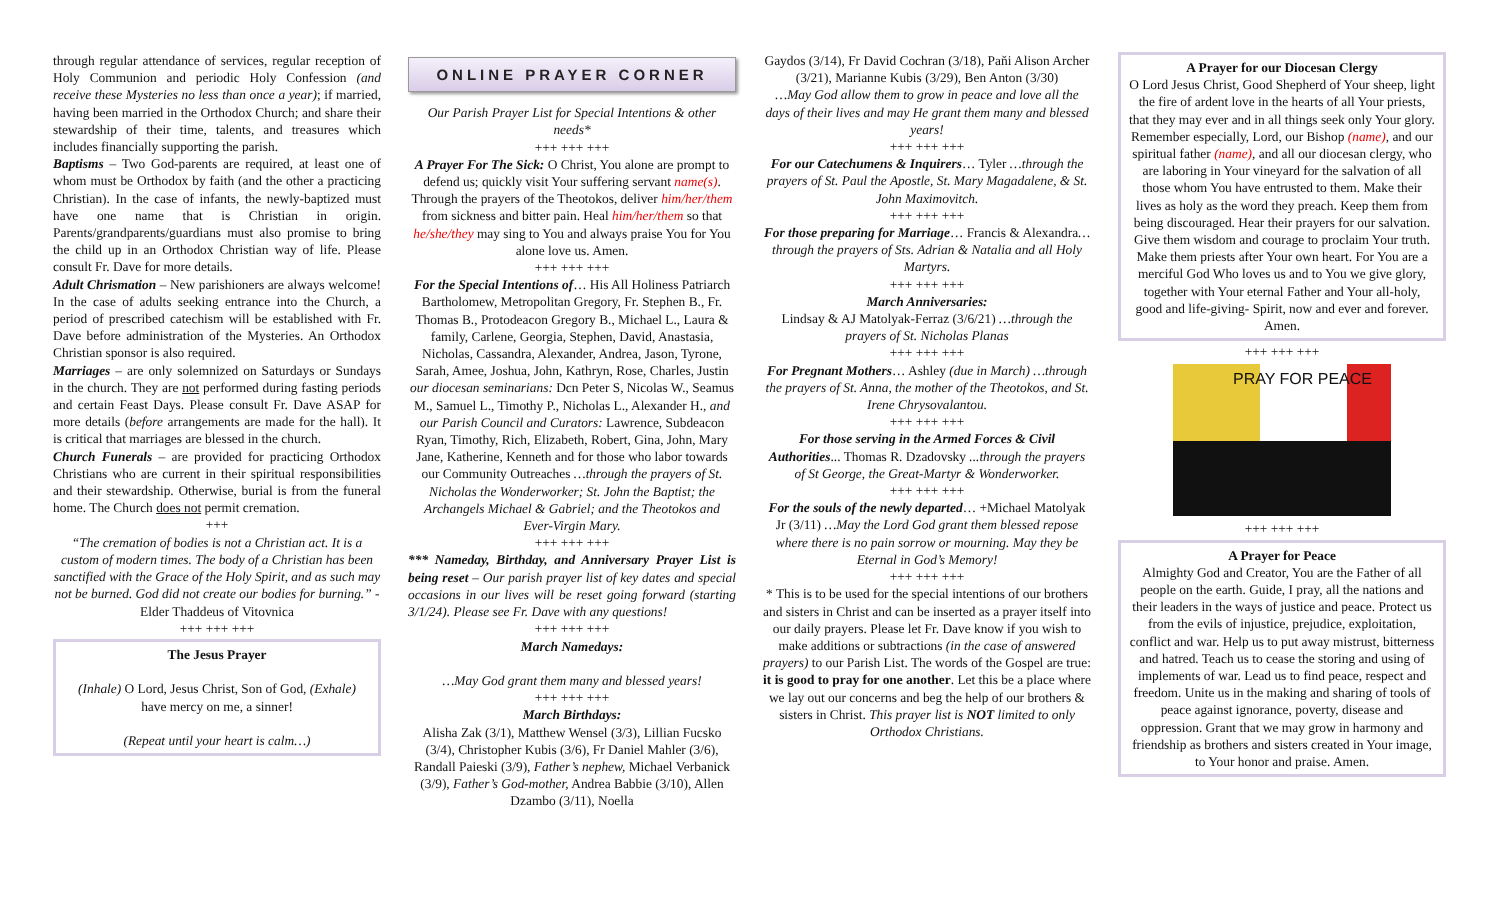through regular attendance of services, regular reception of Holy Communion and periodic Holy Confession (and receive these Mysteries no less than once a year); if married, having been married in the Orthodox Church; and share their stewardship of their time, talents, and treasures which includes financially supporting the parish.
Baptisms – Two God-parents are required, at least one of whom must be Orthodox by faith (and the other a practicing Christian). In the case of infants, the newly-baptized must have one name that is Christian in origin. Parents/grandparents/guardians must also promise to bring the child up in an Orthodox Christian way of life. Please consult Fr. Dave for more details.
Adult Chrismation – New parishioners are always welcome! In the case of adults seeking entrance into the Church, a period of prescribed catechism will be established with Fr. Dave before administration of the Mysteries. An Orthodox Christian sponsor is also required.
Marriages – are only solemnized on Saturdays or Sundays in the church. They are not performed during fasting periods and certain Feast Days. Please consult Fr. Dave ASAP for more details (before arrangements are made for the hall). It is critical that marriages are blessed in the church.
Church Funerals – are provided for practicing Orthodox Christians who are current in their spiritual responsibilities and their stewardship. Otherwise, burial is from the funeral home. The Church does not permit cremation.
+++
“The cremation of bodies is not a Christian act. It is a custom of modern times. The body of a Christian has been sanctified with the Grace of the Holy Spirit, and as such may not be burned. God did not create our bodies for burning.” - Elder Thaddeus of Vitovnica
+++ +++ +++
The Jesus Prayer
(Inhale) O Lord, Jesus Christ, Son of God, (Exhale) have mercy on me, a sinner!
(Repeat until your heart is calm…)
ONLINE PRAYER CORNER
Our Parish Prayer List for Special Intentions & other needs*
+++ +++ +++
A Prayer For The Sick: O Christ, You alone are prompt to defend us; quickly visit Your suffering servant name(s). Through the prayers of the Theotokos, deliver him/her/them from sickness and bitter pain. Heal him/her/them so that he/she/they may sing to You and always praise You for You alone love us. Amen.
+++ +++ +++
For the Special Intentions of… His All Holiness Patriarch Bartholomew, Metropolitan Gregory, Fr. Stephen B., Fr. Thomas B., Protodeacon Gregory B., Michael L., Laura & family, Carlene, Georgia, Stephen, David, Anastasia, Nicholas, Cassandra, Alexander, Andrea, Jason, Tyrone, Sarah, Amee, Joshua, John, Kathryn, Rose, Charles, Justin our diocesan seminarians: Dcn Peter S, Nicolas W., Seamus M., Samuel L., Timothy P., Nicholas L., Alexander H., and our Parish Council and Curators: Lawrence, Subdeacon Ryan, Timothy, Rich, Elizabeth, Robert, Gina, John, Mary Jane, Katherine, Kenneth and for those who labor towards our Community Outreaches …through the prayers of St. Nicholas the Wonderworker; St. John the Baptist; the Archangels Michael & Gabriel; and the Theotokos and Ever-Virgin Mary.
+++ +++ +++
*** Nameday, Birthday, and Anniversary Prayer List is being reset – Our parish prayer list of key dates and special occasions in our lives will be reset going forward (starting 3/1/24). Please see Fr. Dave with any questions!
+++ +++ +++
March Namedays:
…May God grant them many and blessed years!
+++ +++ +++
March Birthdays:
Alisha Zak (3/1), Matthew Wensel (3/3), Lillian Fucsko (3/4), Christopher Kubis (3/6), Fr Daniel Mahler (3/6), Randall Paieski (3/9), Father’s nephew, Michael Verbanick (3/9), Father’s God-mother, Andrea Babbie (3/10), Allen Dzambo (3/11), Noella
Gaydos (3/14), Fr David Cochran (3/18), Paňi Alison Archer (3/21), Marianne Kubis (3/29), Ben Anton (3/30)
…May God allow them to grow in peace and love all the days of their lives and may He grant them many and blessed years!
+++ +++ +++
For our Catechumens & Inquirers… Tyler …through the prayers of St. Paul the Apostle, St. Mary Magadalene, & St. John Maximovitch.
+++ +++ +++
For those preparing for Marriage… Francis & Alexandra…through the prayers of Sts. Adrian & Natalia and all Holy Martyrs.
+++ +++ +++
March Anniversaries:
Lindsay & AJ Matolyak-Ferraz (3/6/21) …through the prayers of St. Nicholas Planas
+++ +++ +++
For Pregnant Mothers… Ashley (due in March) …through the prayers of St. Anna, the mother of the Theotokos, and St. Irene Chrysovalantou.
+++ +++ +++
For those serving in the Armed Forces & Civil Authorities... Thomas R. Dzadovsky ...through the prayers of St George, the Great-Martyr & Wonderworker.
+++ +++ +++
For the souls of the newly departed… +Michael Matolyak Jr (3/11) …May the Lord God grant them blessed repose where there is no pain sorrow or mourning. May they be Eternal in God’s Memory!
+++ +++ +++
* This is to be used for the special intentions of our brothers and sisters in Christ and can be inserted as a prayer itself into our daily prayers. Please let Fr. Dave know if you wish to make additions or subtractions (in the case of answered prayers) to our Parish List. The words of the Gospel are true: it is good to pray for one another. Let this be a place where we lay out our concerns and beg the help of our brothers & sisters in Christ. This prayer list is NOT limited to only Orthodox Christians.
A Prayer for our Diocesan Clergy
O Lord Jesus Christ, Good Shepherd of Your sheep, light the fire of ardent love in the hearts of all Your priests, that they may ever and in all things seek only Your glory. Remember especially, Lord, our Bishop (name), and our spiritual father (name), and all our diocesan clergy, who are laboring in Your vineyard for the salvation of all those whom You have entrusted to them. Make their lives as holy as the word they preach. Keep them from being discouraged. Hear their prayers for our salvation. Give them wisdom and courage to proclaim Your truth. Make them priests after Your own heart. For You are a merciful God Who loves us and to You we give glory, together with Your eternal Father and Your all-holy, good and life-giving- Spirit, now and ever and forever. Amen.
+++ +++ +++
PRAY FOR PEACE
+++ +++ +++
A Prayer for Peace
Almighty God and Creator, You are the Father of all people on the earth. Guide, I pray, all the nations and their leaders in the ways of justice and peace. Protect us from the evils of injustice, prejudice, exploitation, conflict and war. Help us to put away mistrust, bitterness and hatred. Teach us to cease the storing and using of implements of war. Lead us to find peace, respect and freedom. Unite us in the making and sharing of tools of peace against ignorance, poverty, disease and oppression. Grant that we may grow in harmony and friendship as brothers and sisters created in Your image, to Your honor and praise. Amen.